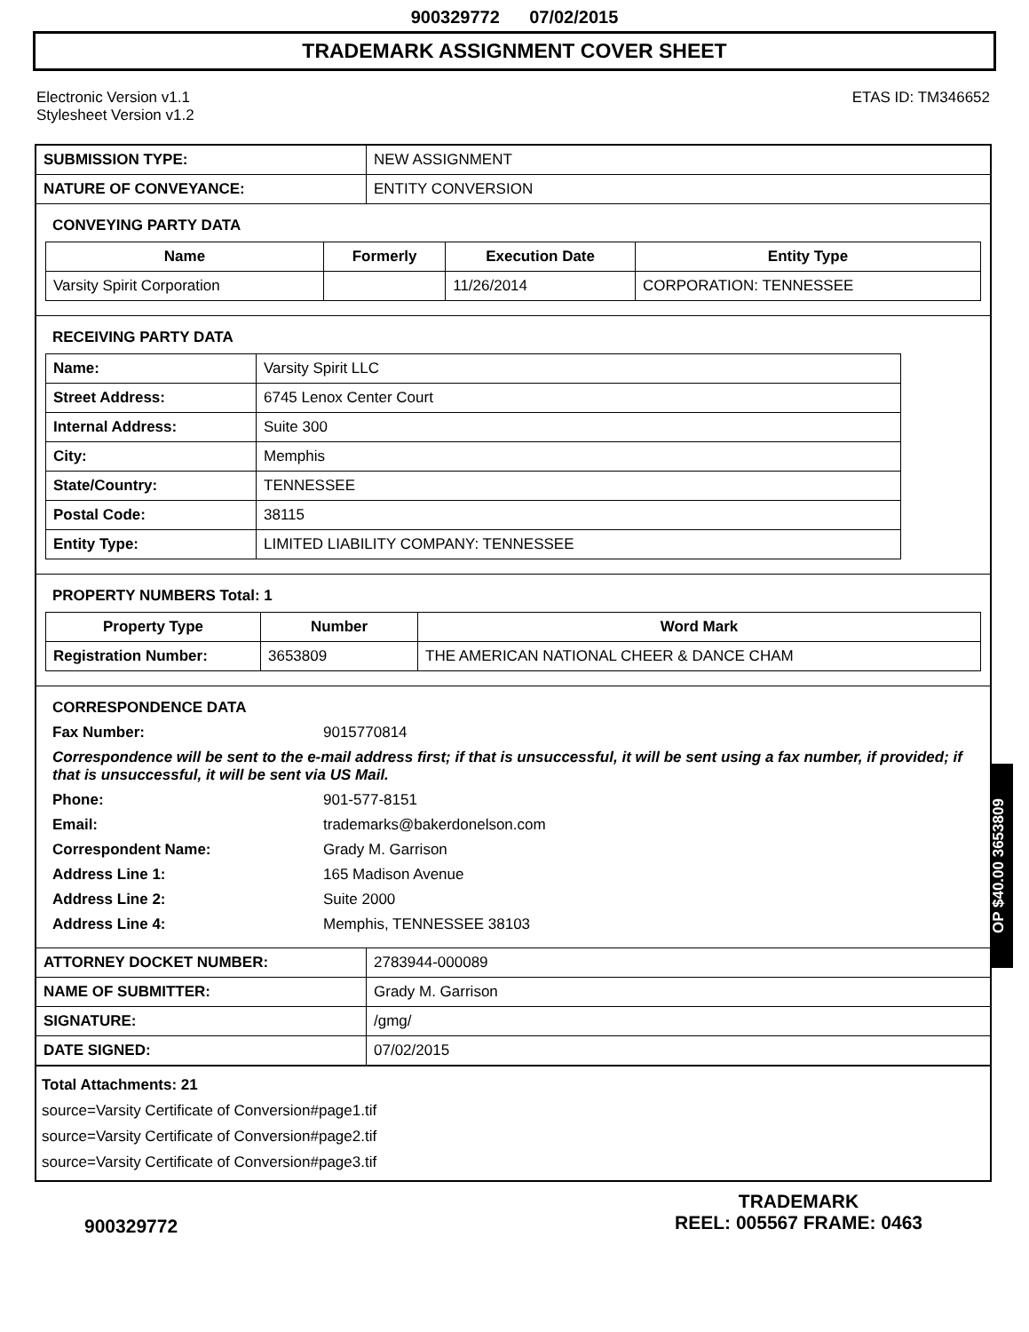900329772 07/02/2015
TRADEMARK ASSIGNMENT COVER SHEET
Electronic Version v1.1
Stylesheet Version v1.2
ETAS ID: TM346652
| SUBMISSION TYPE: | NEW ASSIGNMENT |
| NATURE OF CONVEYANCE: | ENTITY CONVERSION |
CONVEYING PARTY DATA
| Name | Formerly | Execution Date | Entity Type |
| --- | --- | --- | --- |
| Varsity Spirit Corporation | | 11/26/2014 | CORPORATION: TENNESSEE |
RECEIVING PARTY DATA
| Name: | Varsity Spirit LLC |
| Street Address: | 6745 Lenox Center Court |
| Internal Address: | Suite 300 |
| City: | Memphis |
| State/Country: | TENNESSEE |
| Postal Code: | 38115 |
| Entity Type: | LIMITED LIABILITY COMPANY: TENNESSEE |
PROPERTY NUMBERS Total: 1
| Property Type | Number | Word Mark |
| --- | --- | --- |
| Registration Number: | 3653809 | THE AMERICAN NATIONAL CHEER & DANCE CHAM |
CORRESPONDENCE DATA
Fax Number:
9015770814
Correspondence will be sent to the e-mail address first; if that is unsuccessful, it will be sent using a fax number, if provided; if that is unsuccessful, it will be sent via US Mail.
Phone:
901-577-8151
Email:
trademarks@bakerdonelson.com
Correspondent Name:
Grady M. Garrison
Address Line 1:
165 Madison Avenue
Address Line 2:
Suite 2000
Address Line 4:
Memphis, TENNESSEE 38103
| ATTORNEY DOCKET NUMBER: | 2783944-000089 |
| NAME OF SUBMITTER: | Grady M. Garrison |
| SIGNATURE: | /gmg/ |
| DATE SIGNED: | 07/02/2015 |
Total Attachments: 21
source=Varsity Certificate of Conversion#page1.tif
source=Varsity Certificate of Conversion#page2.tif
source=Varsity Certificate of Conversion#page3.tif
900329772
TRADEMARK
REEL: 005567 FRAME: 0463
OP $40.00 3653809